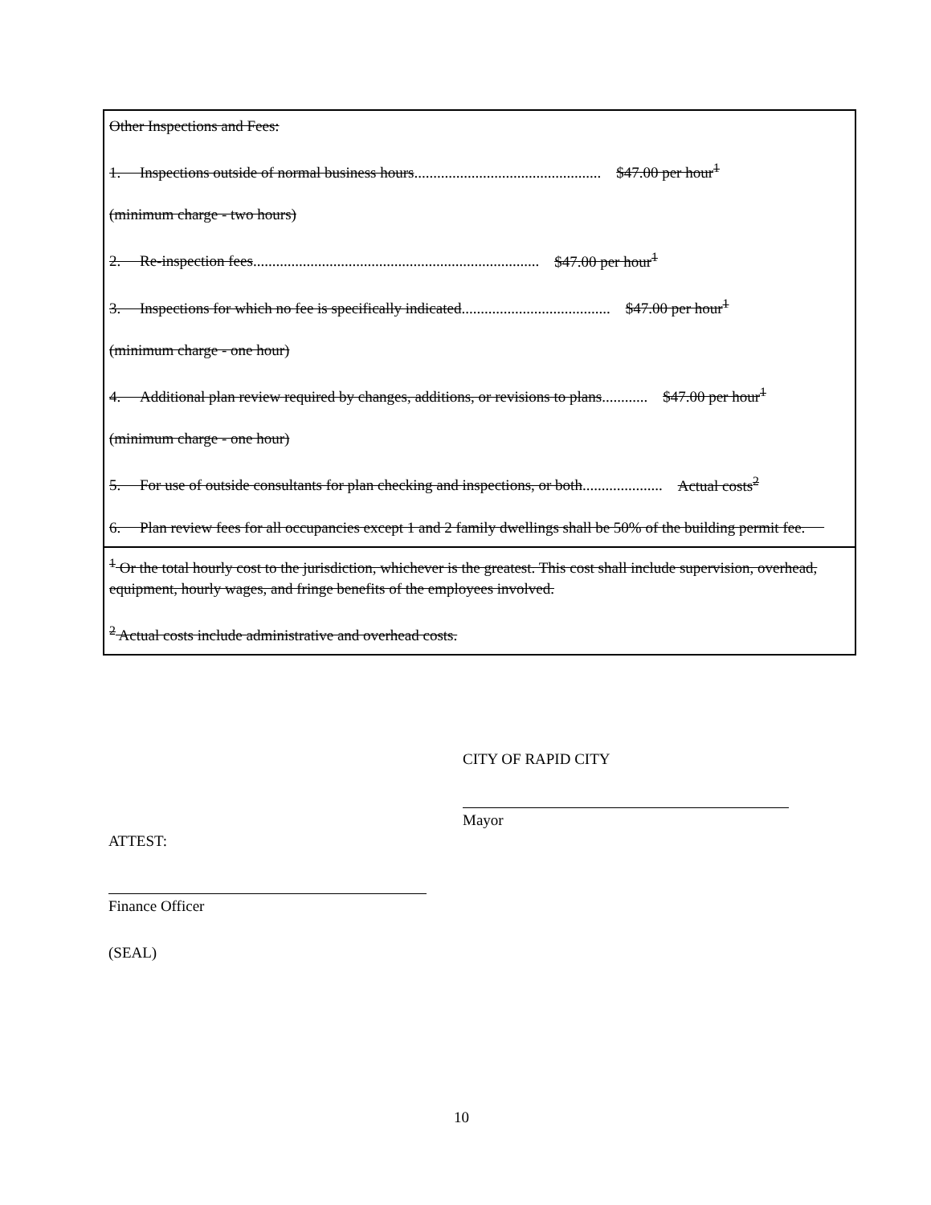| Other Inspections and Fees: 1. Inspections outside of normal business hours ................................................. $47.00 per hour<sup>1</sup> (minimum charge - two hours) 2. Re-inspection fees ........................................................................... $47.00 per hour<sup>1</sup> 3. Inspections for which no fee is specifically indicated ....................................... $47.00 per hour<sup>1</sup> (minimum charge - one hour) 4. Additional plan review required by changes, additions, or revisions to plans ............ $47.00 per hour<sup>1</sup> (minimum charge - one hour) 5. For use of outside consultants for plan checking and inspections, or both ..................... Actual costs<sup>2</sup> 6. Plan review fees for all occupancies except 1 and 2 family dwellings shall be 50% of the building permit fee. |
| <sup>1</sup> Or the total hourly cost to the jurisdiction, whichever is the greatest. This cost shall include supervision, overhead, equipment, hourly wages, and fringe benefits of the employees involved. <sup>2</sup> Actual costs include administrative and overhead costs. |
CITY OF RAPID CITY
Mayor
ATTEST:
Finance Officer
(SEAL)
10